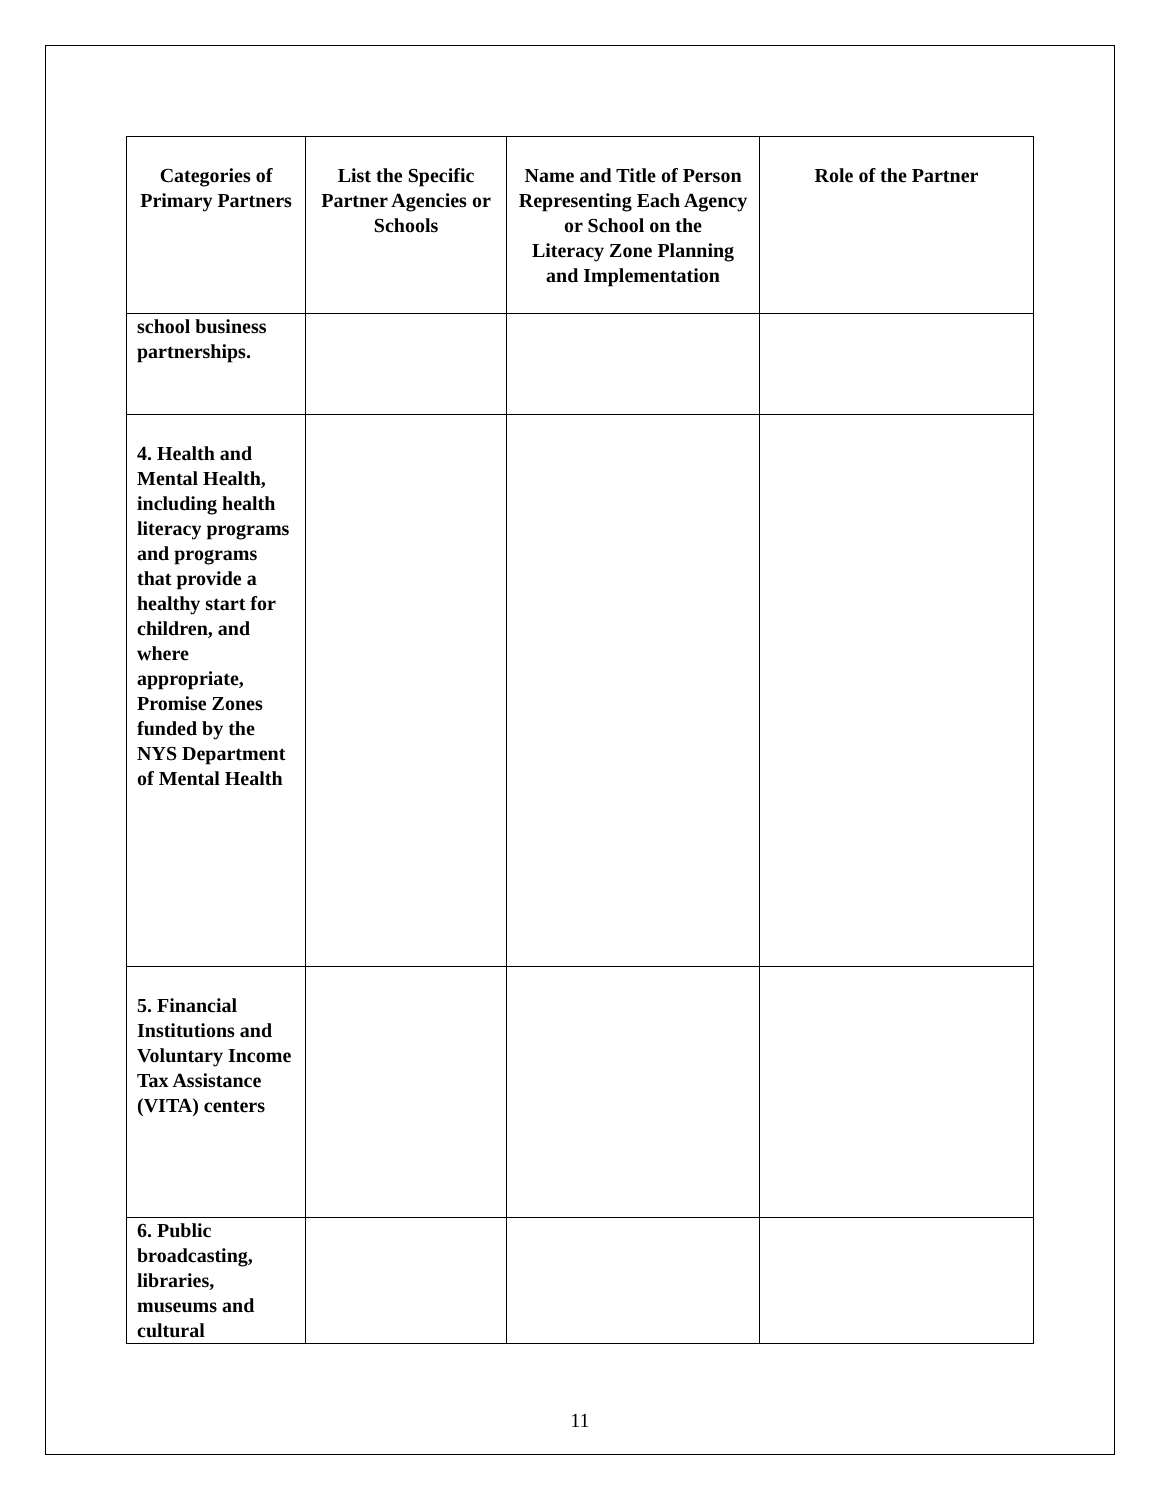| Categories of Primary Partners | List the Specific Partner Agencies or Schools | Name and Title of Person Representing Each Agency or School on the Literacy Zone Planning and Implementation | Role of the Partner |
| --- | --- | --- | --- |
| school business partnerships. | | | |
| 4. Health and Mental Health, including health literacy programs and programs that provide a healthy start for children, and where appropriate, Promise Zones funded by the NYS Department of Mental Health | | | |
| 5. Financial Institutions and Voluntary Income Tax Assistance (VITA) centers | | | |
| 6. Public broadcasting, libraries, museums and cultural | | | |
11